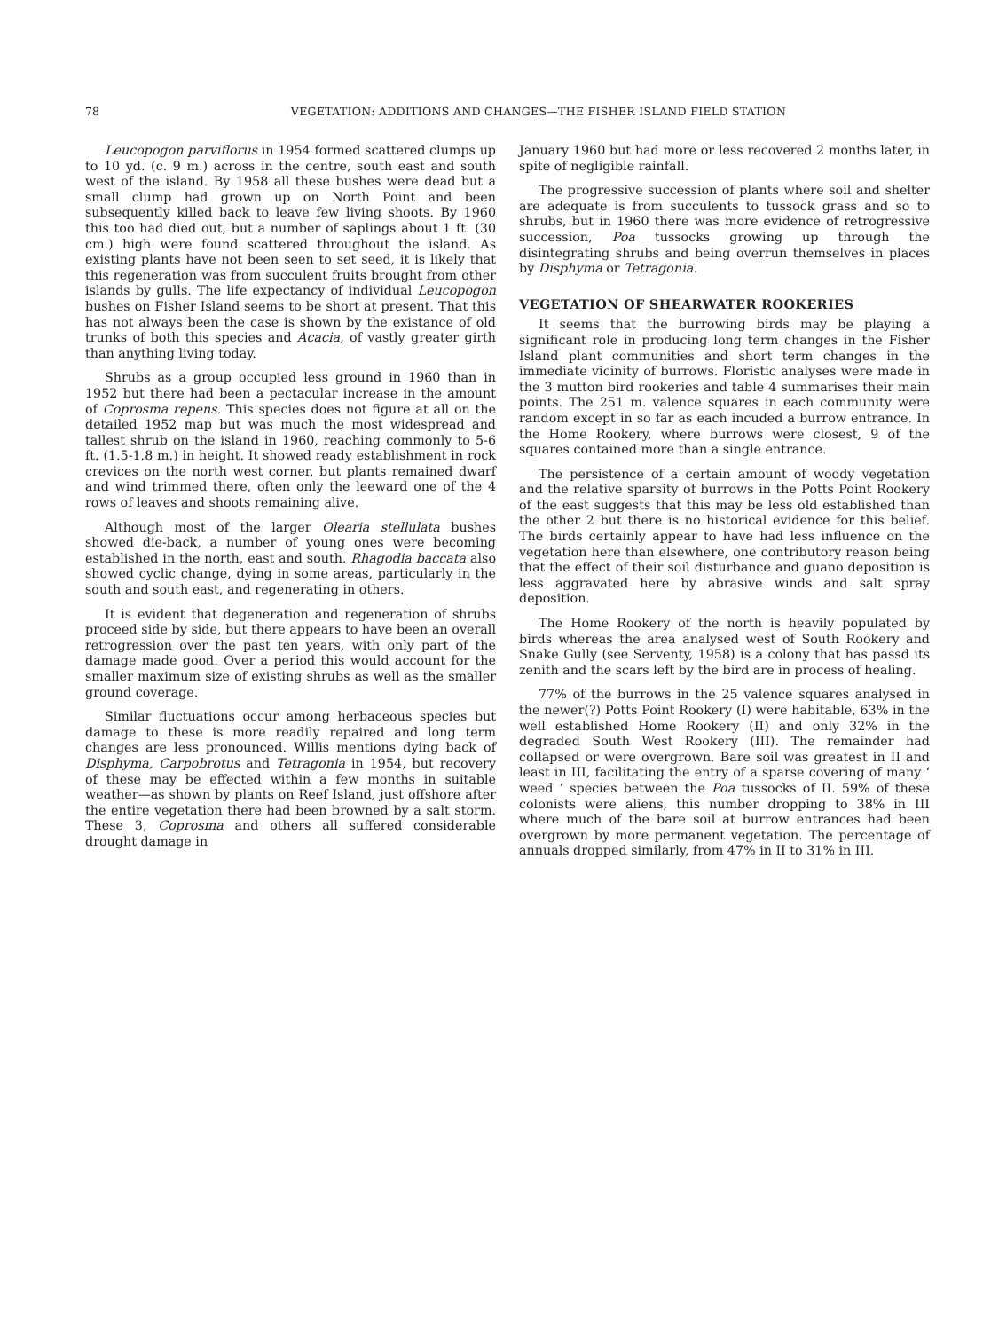78 VEGETATION: ADDITIONS AND CHANGES—THE FISHER ISLAND FIELD STATION
Leucopogon parviflorus in 1954 formed scattered clumps up to 10 yd. (c. 9 m.) across in the centre, south east and south west of the island. By 1958 all these bushes were dead but a small clump had grown up on North Point and been subsequently killed back to leave few living shoots. By 1960 this too had died out, but a number of saplings about 1 ft. (30 cm.) high were found scattered throughout the island. As existing plants have not been seen to set seed, it is likely that this regeneration was from succulent fruits brought from other islands by gulls. The life expectancy of individual Leucopogon bushes on Fisher Island seems to be short at present. That this has not always been the case is shown by the existance of old trunks of both this species and Acacia, of vastly greater girth than anything living today.
Shrubs as a group occupied less ground in 1960 than in 1952 but there had been a pectacular increase in the amount of Coprosma repens. This species does not figure at all on the detailed 1952 map but was much the most widespread and tallest shrub on the island in 1960, reaching commonly to 5-6 ft. (1.5-1.8 m.) in height. It showed ready establishment in rock crevices on the north west corner, but plants remained dwarf and wind trimmed there, often only the leeward one of the 4 rows of leaves and shoots remaining alive.
Although most of the larger Olearia stellulata bushes showed die-back, a number of young ones were becoming established in the north, east and south. Rhagodia baccata also showed cyclic change, dying in some areas, particularly in the south and south east, and regenerating in others.
It is evident that degeneration and regeneration of shrubs proceed side by side, but there appears to have been an overall retrogression over the past ten years, with only part of the damage made good. Over a period this would account for the smaller maximum size of existing shrubs as well as the smaller ground coverage.
Similar fluctuations occur among herbaceous species but damage to these is more readily repaired and long term changes are less pronounced. Willis mentions dying back of Disphyma, Carpobrotus and Tetragonia in 1954, but recovery of these may be effected within a few months in suitable weather—as shown by plants on Reef Island, just offshore after the entire vegetation there had been browned by a salt storm. These 3, Coprosma and others all suffered considerable drought damage in
January 1960 but had more or less recovered 2 months later, in spite of negligible rainfall.
The progressive succession of plants where soil and shelter are adequate is from succulents to tussock grass and so to shrubs, but in 1960 there was more evidence of retrogressive succession, Poa tussocks growing up through the disintegrating shrubs and being overrun themselves in places by Disphyma or Tetragonia.
VEGETATION OF SHEARWATER ROOKERIES
It seems that the burrowing birds may be playing a significant role in producing long term changes in the Fisher Island plant communities and short term changes in the immediate vicinity of burrows. Floristic analyses were made in the 3 mutton bird rookeries and table 4 summarises their main points. The 251 m. valence squares in each community were random except in so far as each incuded a burrow entrance. In the Home Rookery, where burrows were closest, 9 of the squares contained more than a single entrance.
The persistence of a certain amount of woody vegetation and the relative sparsity of burrows in the Potts Point Rookery of the east suggests that this may be less old established than the other 2 but there is no historical evidence for this belief. The birds certainly appear to have had less influence on the vegetation here than elsewhere, one contributory reason being that the effect of their soil disturbance and guano deposition is less aggravated here by abrasive winds and salt spray deposition.
The Home Rookery of the north is heavily populated by birds whereas the area analysed west of South Rookery and Snake Gully (see Serventy, 1958) is a colony that has passd its zenith and the scars left by the bird are in process of healing.
77% of the burrows in the 25 valence squares analysed in the newer(?) Potts Point Rookery (I) were habitable, 63% in the well established Home Rookery (II) and only 32% in the degraded South West Rookery (III). The remainder had collapsed or were overgrown. Bare soil was greatest in II and least in III, facilitating the entry of a sparse covering of many ‘ weed ’ species between the Poa tussocks of II. 59% of these colonists were aliens, this number dropping to 38% in III where much of the bare soil at burrow entrances had been overgrown by more permanent vegetation. The percentage of annuals dropped similarly, from 47% in II to 31% in III.